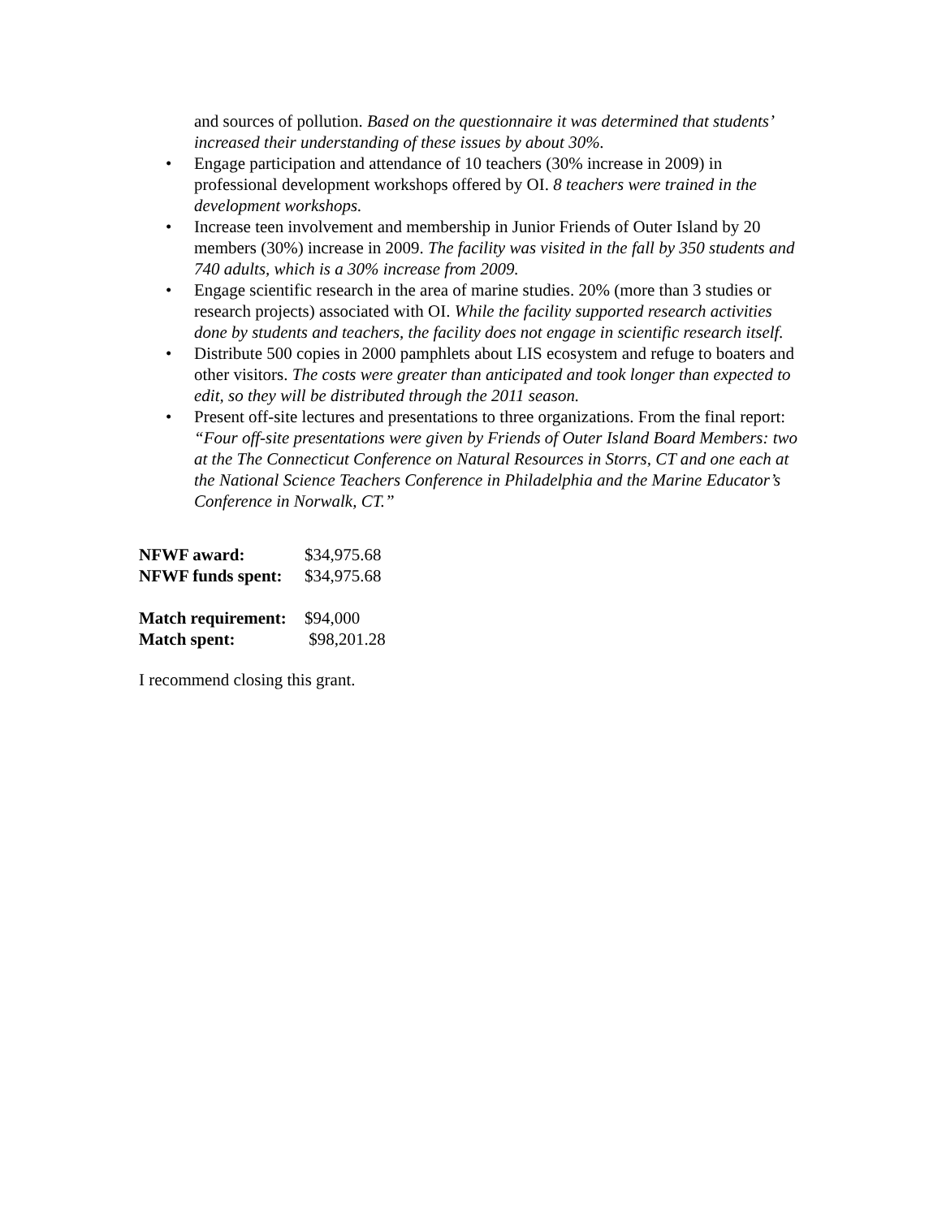and sources of pollution. Based on the questionnaire it was determined that students’ increased their understanding of these issues by about 30%.
• Engage participation and attendance of 10 teachers (30% increase in 2009) in professional development workshops offered by OI. 8 teachers were trained in the development workshops.
• Increase teen involvement and membership in Junior Friends of Outer Island by 20 members (30%) increase in 2009. The facility was visited in the fall by 350 students and 740 adults, which is a 30% increase from 2009.
• Engage scientific research in the area of marine studies. 20% (more than 3 studies or research projects) associated with OI. While the facility supported research activities done by students and teachers, the facility does not engage in scientific research itself.
• Distribute 500 copies in 2000 pamphlets about LIS ecosystem and refuge to boaters and other visitors. The costs were greater than anticipated and took longer than expected to edit, so they will be distributed through the 2011 season.
• Present off-site lectures and presentations to three organizations. From the final report: “Four off-site presentations were given by Friends of Outer Island Board Members: two at the The Connecticut Conference on Natural Resources in Storrs, CT and one each at the National Science Teachers Conference in Philadelphia and the Marine Educator’s Conference in Norwalk, CT.”
NFWF award: $34,975.68
NFWF funds spent: $34,975.68
Match requirement: $94,000
Match spent: $98,201.28
I recommend closing this grant.